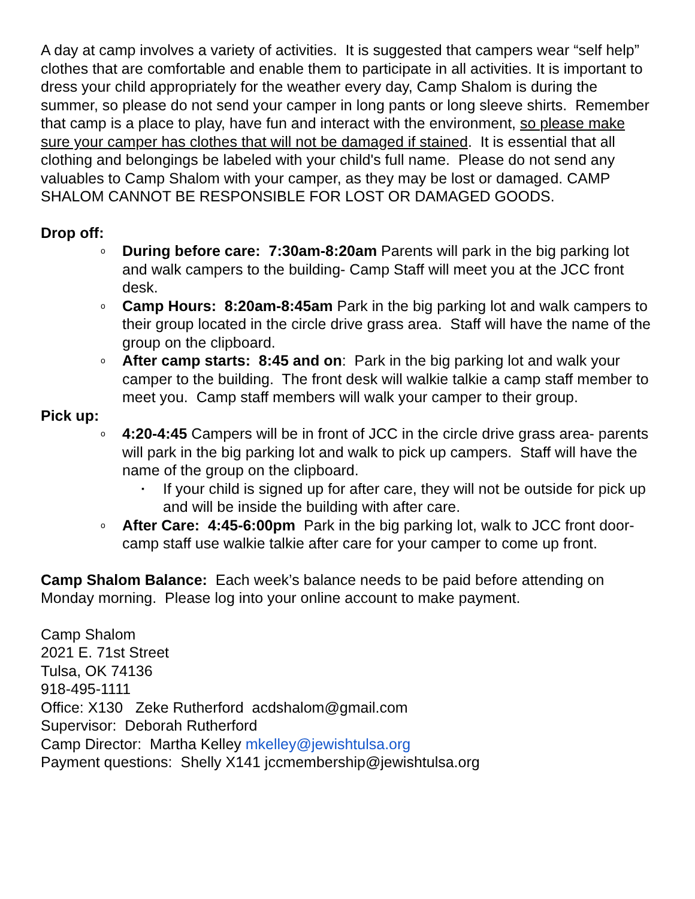A day at camp involves a variety of activities. It is suggested that campers wear “self help” clothes that are comfortable and enable them to participate in all activities. It is important to dress your child appropriately for the weather every day, Camp Shalom is during the summer, so please do not send your camper in long pants or long sleeve shirts. Remember that camp is a place to play, have fun and interact with the environment, so please make sure your camper has clothes that will not be damaged if stained. It is essential that all clothing and belongings be labeled with your child's full name. Please do not send any valuables to Camp Shalom with your camper, as they may be lost or damaged. CAMP SHALOM CANNOT BE RESPONSIBLE FOR LOST OR DAMAGED GOODS.
Drop off:
o During before care: 7:30am-8:20am Parents will park in the big parking lot and walk campers to the building- Camp Staff will meet you at the JCC front desk.
o Camp Hours: 8:20am-8:45am Park in the big parking lot and walk campers to their group located in the circle drive grass area. Staff will have the name of the group on the clipboard.
o After camp starts: 8:45 and on: Park in the big parking lot and walk your camper to the building. The front desk will walkie talkie a camp staff member to meet you. Camp staff members will walk your camper to their group.
Pick up:
o 4:20-4:45 Campers will be in front of JCC in the circle drive grass area- parents will park in the big parking lot and walk to pick up campers. Staff will have the name of the group on the clipboard.
▪ If your child is signed up for after care, they will not be outside for pick up and will be inside the building with after care.
o After Care: 4:45-6:00pm Park in the big parking lot, walk to JCC front door- camp staff use walkie talkie after care for your camper to come up front.
Camp Shalom Balance: Each week’s balance needs to be paid before attending on Monday morning. Please log into your online account to make payment.
Camp Shalom
2021 E. 71st Street
Tulsa, OK 74136
918-495-1111
Office: X130 Zeke Rutherford acdshalom@gmail.com
Supervisor: Deborah Rutherford
Camp Director: Martha Kelley mkelley@jewishtulsa.org
Payment questions: Shelly X141 jccmembership@jewishtulsa.org